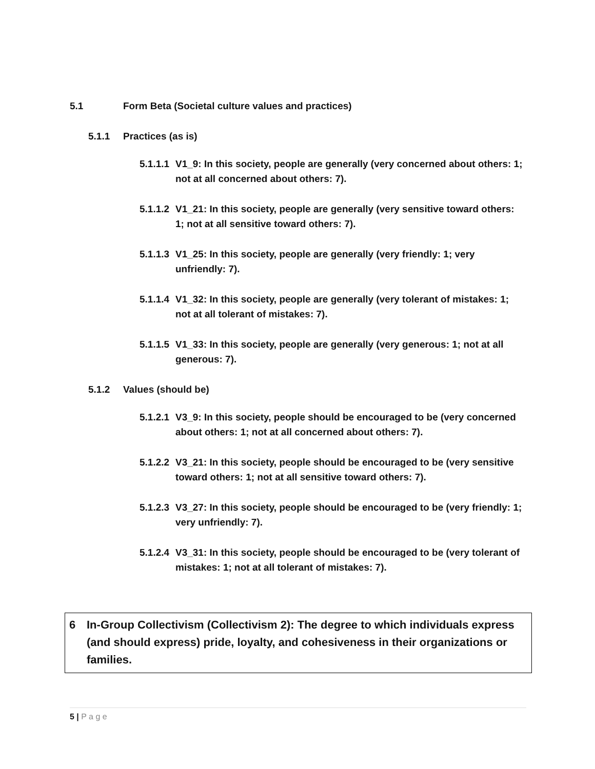5.1 Form Beta (Societal culture values and practices)
5.1.1 Practices (as is)
5.1.1.1 V1_9: In this society, people are generally (very concerned about others: 1; not at all concerned about others: 7).
5.1.1.2 V1_21: In this society, people are generally (very sensitive toward others: 1; not at all sensitive toward others: 7).
5.1.1.3 V1_25: In this society, people are generally (very friendly: 1; very unfriendly: 7).
5.1.1.4 V1_32: In this society, people are generally (very tolerant of mistakes: 1; not at all tolerant of mistakes: 7).
5.1.1.5 V1_33: In this society, people are generally (very generous: 1; not at all generous: 7).
5.1.2 Values (should be)
5.1.2.1 V3_9: In this society, people should be encouraged to be (very concerned about others: 1; not at all concerned about others: 7).
5.1.2.2 V3_21: In this society, people should be encouraged to be (very sensitive toward others: 1; not at all sensitive toward others: 7).
5.1.2.3 V3_27: In this society, people should be encouraged to be (very friendly: 1; very unfriendly: 7).
5.1.2.4 V3_31: In this society, people should be encouraged to be (very tolerant of mistakes: 1; not at all tolerant of mistakes: 7).
6 In-Group Collectivism (Collectivism 2): The degree to which individuals express (and should express) pride, loyalty, and cohesiveness in their organizations or families.
5 | P a g e